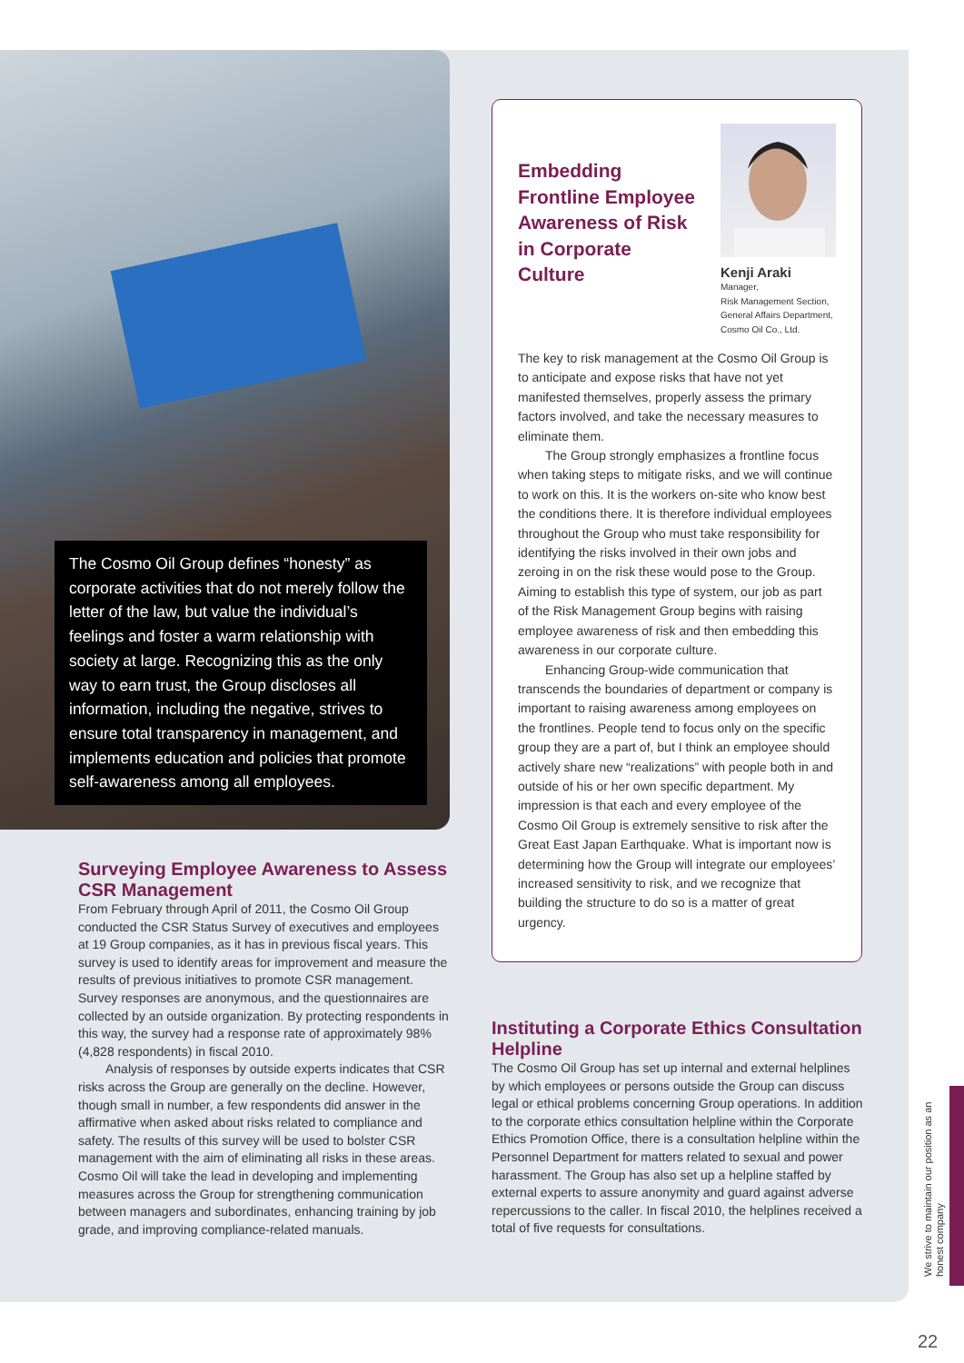The Cosmo Oil Group defines “honesty” as corporate activities that do not merely follow the letter of the law, but value the individual’s feelings and foster a warm relationship with society at large. Recognizing this as the only way to earn trust, the Group discloses all information, including the negative, strives to ensure total transparency in management, and implements education and policies that promote self-awareness among all employees.
Embedding Frontline Employee Awareness of Risk in Corporate Culture
Kenji Araki
Manager,
Risk Management Section,
General Affairs Department,
Cosmo Oil Co., Ltd.
The key to risk management at the Cosmo Oil Group is to anticipate and expose risks that have not yet manifested themselves, properly assess the primary factors involved, and take the necessary measures to eliminate them.
The Group strongly emphasizes a frontline focus when taking steps to mitigate risks, and we will continue to work on this. It is the workers on-site who know best the conditions there. It is therefore individual employees throughout the Group who must take responsibility for identifying the risks involved in their own jobs and zeroing in on the risk these would pose to the Group. Aiming to establish this type of system, our job as part of the Risk Management Group begins with raising employee awareness of risk and then embedding this awareness in our corporate culture.
Enhancing Group-wide communication that transcends the boundaries of department or company is important to raising awareness among employees on the frontlines. People tend to focus only on the specific group they are a part of, but I think an employee should actively share new “realizations” with people both in and outside of his or her own specific department. My impression is that each and every employee of the Cosmo Oil Group is extremely sensitive to risk after the Great East Japan Earthquake. What is important now is determining how the Group will integrate our employees’ increased sensitivity to risk, and we recognize that building the structure to do so is a matter of great urgency.
Surveying Employee Awareness to Assess CSR Management
From February through April of 2011, the Cosmo Oil Group conducted the CSR Status Survey of executives and employees at 19 Group companies, as it has in previous fiscal years. This survey is used to identify areas for improvement and measure the results of previous initiatives to promote CSR management. Survey responses are anonymous, and the questionnaires are collected by an outside organization. By protecting respondents in this way, the survey had a response rate of approximately 98% (4,828 respondents) in fiscal 2010.
Analysis of responses by outside experts indicates that CSR risks across the Group are generally on the decline. However, though small in number, a few respondents did answer in the affirmative when asked about risks related to compliance and safety. The results of this survey will be used to bolster CSR management with the aim of eliminating all risks in these areas. Cosmo Oil will take the lead in developing and implementing measures across the Group for strengthening communication between managers and subordinates, enhancing training by job grade, and improving compliance-related manuals.
Instituting a Corporate Ethics Consultation Helpline
The Cosmo Oil Group has set up internal and external helplines by which employees or persons outside the Group can discuss legal or ethical problems concerning Group operations. In addition to the corporate ethics consultation helpline within the Corporate Ethics Promotion Office, there is a consultation helpline within the Personnel Department for matters related to sexual and power harassment. The Group has also set up a helpline staffed by external experts to assure anonymity and guard against adverse repercussions to the caller. In fiscal 2010, the helplines received a total of five requests for consultations.
We strive to maintain our position as an honest company
22